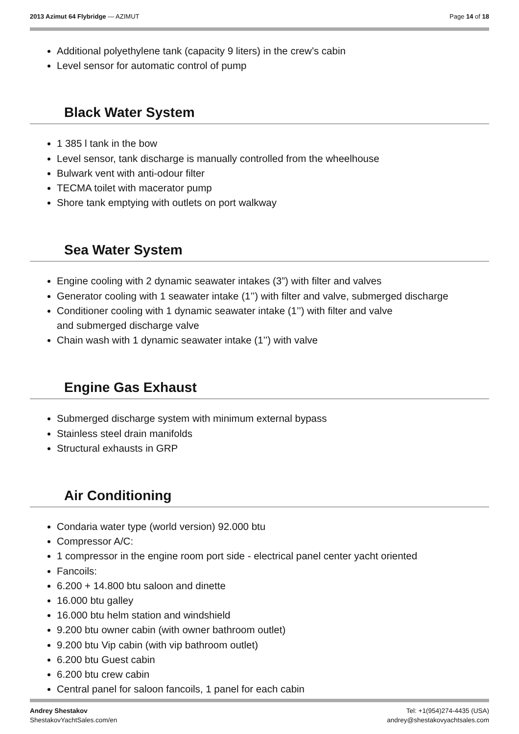2013 Azimut 64 Flybridge — AZIMUT
Page 14 of 18
Additional polyethylene tank (capacity 9 liters) in the crew’s cabin
Level sensor for automatic control of pump
Black Water System
1 385 l tank in the bow
Level sensor, tank discharge is manually controlled from the wheelhouse
Bulwark vent with anti-odour filter
TECMA toilet with macerator pump
Shore tank emptying with outlets on port walkway
Sea Water System
Engine cooling with 2 dynamic seawater intakes (3”) with filter and valves
Generator cooling with 1 seawater intake (1’’) with filter and valve, submerged discharge
Conditioner cooling with 1 dynamic seawater intake (1’’) with filter and valve
and submerged discharge valve
Chain wash with 1 dynamic seawater intake (1’’) with valve
Engine Gas Exhaust
Submerged discharge system with minimum external bypass
Stainless steel drain manifolds
Structural exhausts in GRP
Air Conditioning
Condaria water type (world version) 92.000 btu
Compressor A/C:
1 compressor in the engine room port side - electrical panel center yacht oriented
Fancoils:
6.200 + 14.800 btu saloon and dinette
16.000 btu galley
16.000 btu helm station and windshield
9.200 btu owner cabin (with owner bathroom outlet)
9.200 btu Vip cabin (with vip bathroom outlet)
6.200 btu Guest cabin
6.200 btu crew cabin
Central panel for saloon fancoils, 1 panel for each cabin
Andrey Shestakov
ShestakovYachtSales.com/en
Tel: +1(954)274-4435 (USA)
andrey@shestakovyachtsales.com